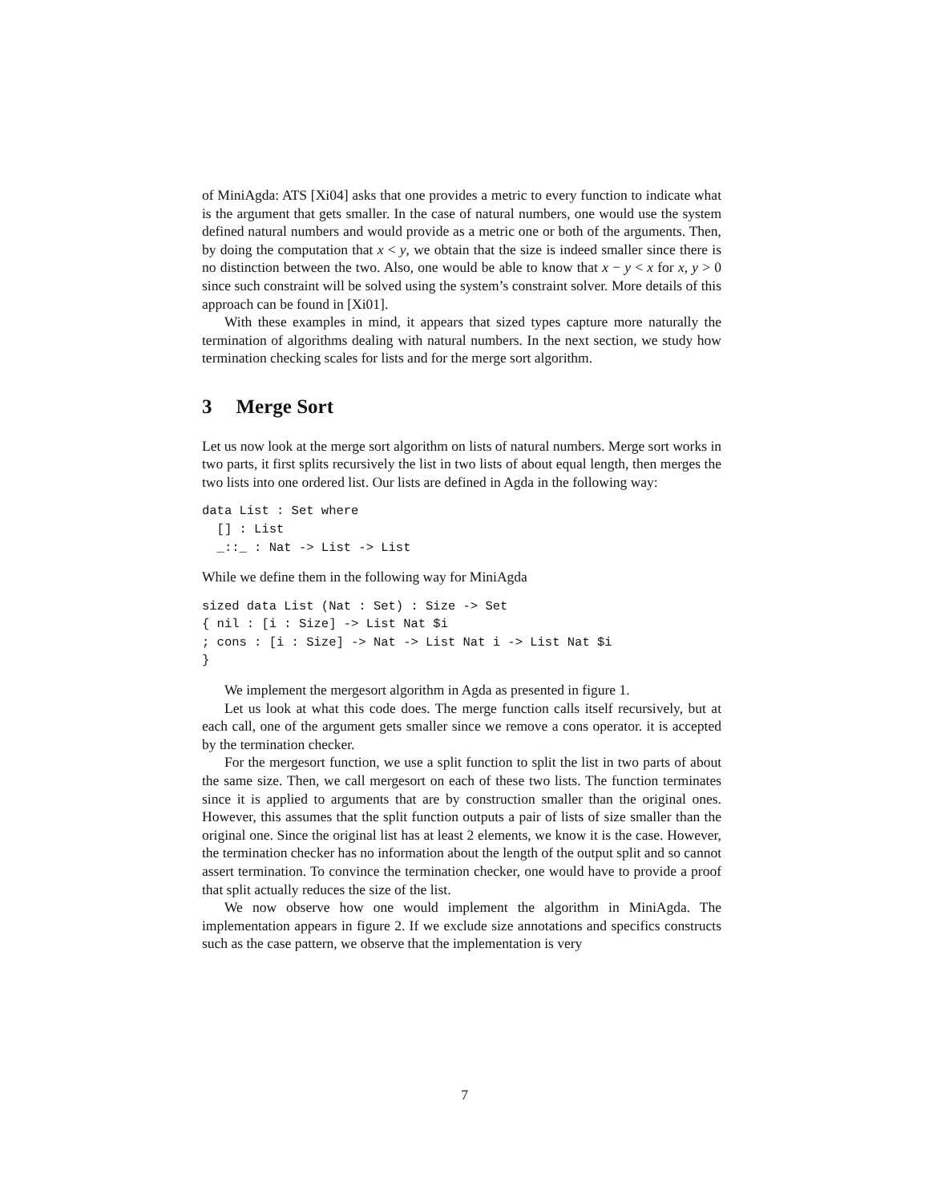of MiniAgda: ATS [Xi04] asks that one provides a metric to every function to indicate what is the argument that gets smaller. In the case of natural numbers, one would use the system defined natural numbers and would provide as a metric one or both of the arguments. Then, by doing the computation that x < y, we obtain that the size is indeed smaller since there is no distinction between the two. Also, one would be able to know that x − y < x for x, y > 0 since such constraint will be solved using the system’s constraint solver. More details of this approach can be found in [Xi01].
With these examples in mind, it appears that sized types capture more naturally the termination of algorithms dealing with natural numbers. In the next section, we study how termination checking scales for lists and for the merge sort algorithm.
3 Merge Sort
Let us now look at the merge sort algorithm on lists of natural numbers. Merge sort works in two parts, it first splits recursively the list in two lists of about equal length, then merges the two lists into one ordered list. Our lists are defined in Agda in the following way:
data List : Set where
  [] : List
  _::_ : Nat -> List -> List
While we define them in the following way for MiniAgda
sized data List (Nat : Set) : Size -> Set
{ nil : [i : Size] -> List Nat $i
; cons : [i : Size] -> Nat -> List Nat i -> List Nat $i
}
We implement the mergesort algorithm in Agda as presented in figure 1.
Let us look at what this code does. The merge function calls itself recursively, but at each call, one of the argument gets smaller since we remove a cons operator. it is accepted by the termination checker.
For the mergesort function, we use a split function to split the list in two parts of about the same size. Then, we call mergesort on each of these two lists. The function terminates since it is applied to arguments that are by construction smaller than the original ones. However, this assumes that the split function outputs a pair of lists of size smaller than the original one. Since the original list has at least 2 elements, we know it is the case. However, the termination checker has no information about the length of the output split and so cannot assert termination. To convince the termination checker, one would have to provide a proof that split actually reduces the size of the list.
We now observe how one would implement the algorithm in MiniAgda. The implementation appears in figure 2. If we exclude size annotations and specifics constructs such as the case pattern, we observe that the implementation is very
7